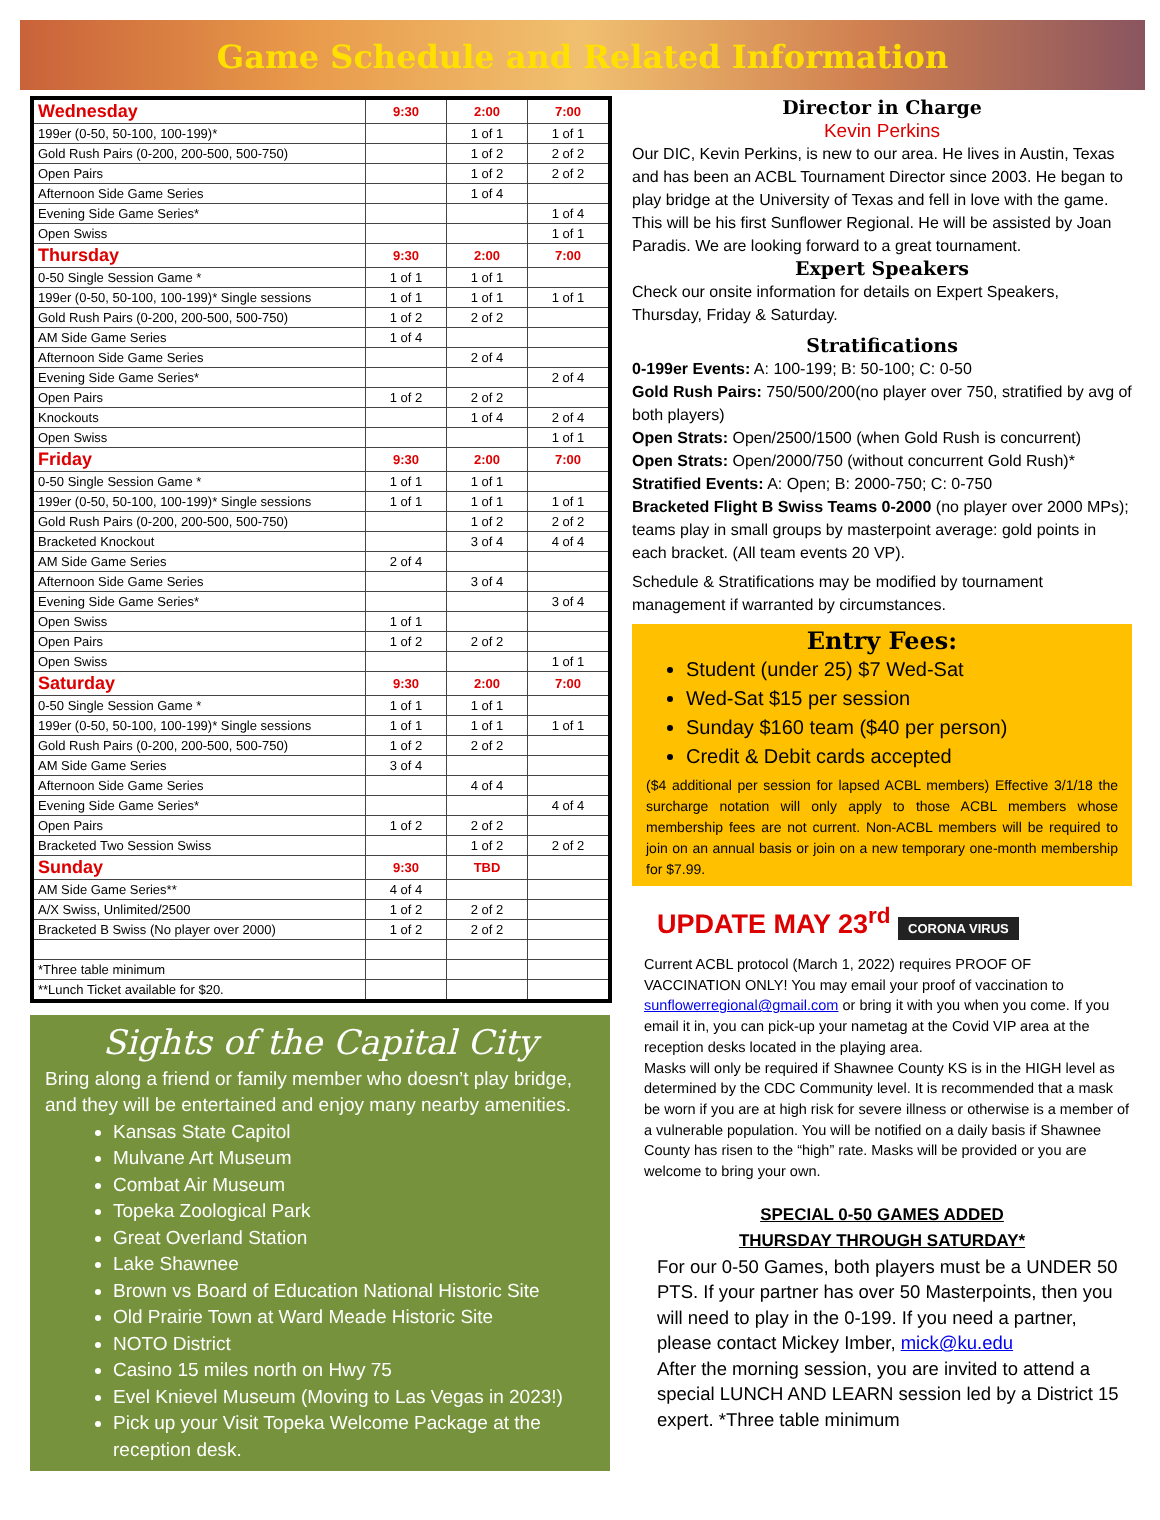Game Schedule and Related Information
| Wednesday | 9:30 | 2:00 | 7:00 |
| 199er (0-50, 50-100, 100-199)* | | 1 of 1 | 1 of 1 |
| Gold Rush Pairs (0-200, 200-500, 500-750) | | 1 of 2 | 2 of 2 |
| Open Pairs | | 1 of 2 | 2 of 2 |
| Afternoon Side Game Series | | 1 of 4 | |
| Evening Side Game Series* | | | 1 of 4 |
| Open Swiss | | | 1 of 1 |
| Thursday | 9:30 | 2:00 | 7:00 |
| 0-50 Single Session Game * | 1 of 1 | 1 of 1 | |
| 199er (0-50, 50-100, 100-199)* Single sessions | 1 of 1 | 1 of 1 | 1 of 1 |
| Gold Rush Pairs (0-200, 200-500, 500-750) | 1 of 2 | 2 of 2 | |
| AM Side Game Series | 1 of 4 | | |
| Afternoon Side Game Series | | 2 of 4 | |
| Evening Side Game Series* | | | 2 of 4 |
| Open Pairs | 1 of 2 | 2 of 2 | |
| Knockouts | | 1 of 4 | 2 of 4 |
| Open Swiss | | | 1 of 1 |
| Friday | 9:30 | 2:00 | 7:00 |
| 0-50 Single Session Game * | 1 of 1 | 1 of 1 | |
| 199er (0-50, 50-100, 100-199)* Single sessions | 1 of 1 | 1 of 1 | 1 of 1 |
| Gold Rush Pairs (0-200, 200-500, 500-750) | | 1 of 2 | 2 of 2 |
| Bracketed Knockout | | 3 of 4 | 4 of 4 |
| AM Side Game Series | 2 of 4 | | |
| Afternoon Side Game Series | | 3 of 4 | |
| Evening Side Game Series* | | | 3 of 4 |
| Open Swiss | 1 of 1 | | |
| Open Pairs | 1 of 2 | 2 of 2 | |
| Open Swiss | | | 1 of 1 |
| Saturday | 9:30 | 2:00 | 7:00 |
| 0-50 Single Session Game * | 1 of 1 | 1 of 1 | |
| 199er (0-50, 50-100, 100-199)* Single sessions | 1 of 1 | 1 of 1 | 1 of 1 |
| Gold Rush Pairs (0-200, 200-500, 500-750) | 1 of 2 | 2 of 2 | |
| AM Side Game Series | 3 of 4 | | |
| Afternoon Side Game Series | | 4 of 4 | |
| Evening Side Game Series* | | | 4 of 4 |
| Open Pairs | 1 of 2 | 2 of 2 | |
| Bracketed Two Session Swiss | | 1 of 2 | 2 of 2 |
| Sunday | 9:30 | TBD | |
| AM Side Game Series** | 4 of 4 | | |
| A/X Swiss, Unlimited/2500 | 1 of 2 | 2 of 2 | |
| Bracketed B Swiss (No player over 2000) | 1 of 2 | 2 of 2 | |
| *Three table minimum | | | |
| **Lunch Ticket available for $20. | | | |
Sights of the Capital City
Bring along a friend or family member who doesn’t play bridge, and they will be entertained and enjoy many nearby amenities.
Kansas State Capitol
Mulvane Art Museum
Combat Air Museum
Topeka Zoological Park
Great Overland Station
Lake Shawnee
Brown vs Board of Education National Historic Site
Old Prairie Town at Ward Meade Historic Site
NOTO District
Casino 15 miles north on Hwy 75
Evel Knievel Museum (Moving to Las Vegas in 2023!)
Pick up your Visit Topeka Welcome Package at the reception desk.
Director in Charge
Kevin Perkins
Our DIC, Kevin Perkins, is new to our area. He lives in Austin, Texas and has been an ACBL Tournament Director since 2003. He began to play bridge at the University of Texas and fell in love with the game. This will be his first Sunflower Regional. He will be assisted by Joan Paradis. We are looking forward to a great tournament.
Expert Speakers
Check our onsite information for details on Expert Speakers, Thursday, Friday & Saturday.
Stratifications
0-199er Events: A: 100-199; B: 50-100; C: 0-50
Gold Rush Pairs: 750/500/200(no player over 750, stratified by avg of both players)
Open Strats: Open/2500/1500 (when Gold Rush is concurrent)
Open Strats: Open/2000/750 (without concurrent Gold Rush)*
Stratified Events: A: Open; B: 2000-750; C: 0-750
Bracketed Flight B Swiss Teams 0-2000 (no player over 2000 MPs); teams play in small groups by masterpoint average: gold points in each bracket. (All team events 20 VP).
Schedule & Stratifications may be modified by tournament management if warranted by circumstances.
Entry Fees:
Student (under 25) $7 Wed-Sat
Wed-Sat $15 per session
Sunday $160 team ($40 per person)
Credit & Debit cards accepted
($4 additional per session for lapsed ACBL members) Effective 3/1/18 the surcharge notation will only apply to those ACBL members whose membership fees are not current. Non-ACBL members will be required to join on an annual basis or join on a new temporary one-month membership for $7.99.
UPDATE MAY 23<sup>rd</sup> CORONA VIRUS
Current ACBL protocol (March 1, 2022) requires PROOF OF VACCINATION ONLY! You may email your proof of vaccination to sunflowerregional@gmail.com or bring it with you when you come. If you email it in, you can pick-up your nametag at the Covid VIP area at the reception desks located in the playing area.
Masks will only be required if Shawnee County KS is in the HIGH level as determined by the CDC Community level. It is recommended that a mask be worn if you are at high risk for severe illness or otherwise is a member of a vulnerable population. You will be notified on a daily basis if Shawnee County has risen to the “high” rate. Masks will be provided or you are welcome to bring your own.
SPECIAL 0-50 GAMES ADDED
THURSDAY THROUGH SATURDAY*
For our 0-50 Games, both players must be a UNDER 50 PTS. If your partner has over 50 Masterpoints, then you will need to play in the 0-199. If you need a partner, please contact Mickey Imber, mick@ku.edu
After the morning session, you are invited to attend a special LUNCH AND LEARN session led by a District 15 expert. *Three table minimum